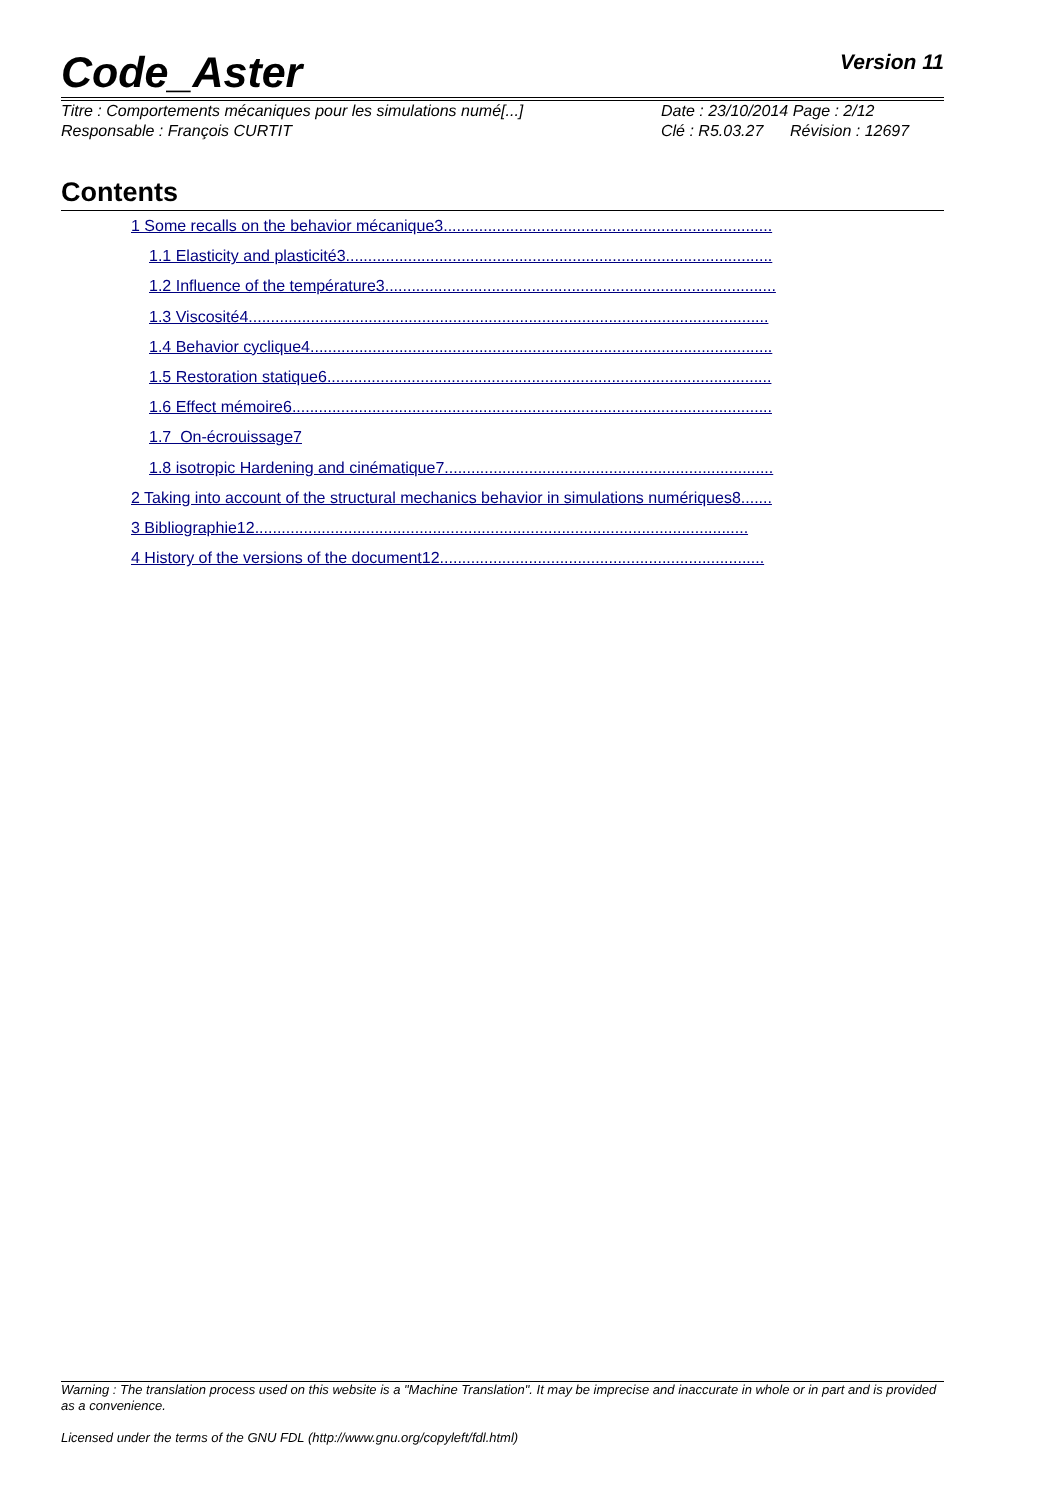Code_Aster
Version 11
Titre : Comportements mécaniques pour les simulations numé[...]
Responsable : François CURTIT
Date : 23/10/2014 Page : 2/12
Clé : R5.03.27 Révision : 12697
Contents
1 Some recalls on the behavior mécanique3..........................................................................
1.1 Elasticity and plasticité3................................................................................................
1.2 Influence of the température3........................................................................................
1.3 Viscosité4.....................................................................................................................
1.4 Behavior cyclique4........................................................................................................
1.5 Restoration statique6....................................................................................................
1.6 Effect mémoire6............................................................................................................
1.7 On-écrouissage7
1.8 isotropic Hardening and cinématique7..........................................................................
2 Taking into account of the structural mechanics behavior in simulations numériques8.......
3 Bibliographie12...............................................................................................................
4 History of the versions of the document12.........................................................................
Warning : The translation process used on this website is a "Machine Translation". It may be imprecise and inaccurate in whole or in part and is provided as a convenience.
Licensed under the terms of the GNU FDL (http://www.gnu.org/copyleft/fdl.html)